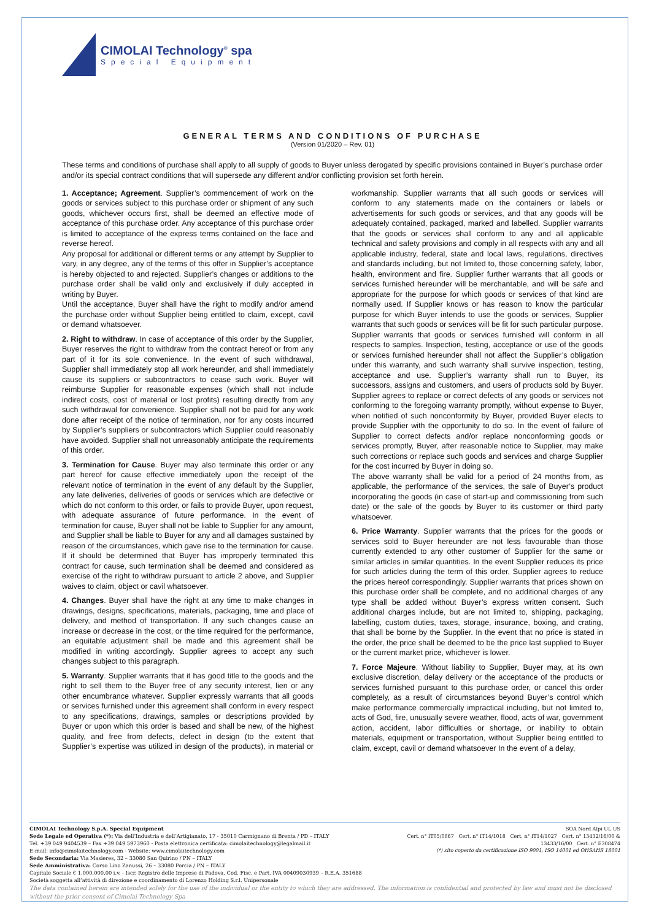CIMOLAI Technology<sup>®</sup> spa
Special Equipment
GENERAL TERMS AND CONDITIONS OF PURCHASE
(Version 01/2020 – Rev. 01)
These terms and conditions of purchase shall apply to all supply of goods to Buyer unless derogated by specific provisions contained in Buyer’s purchase order and/or its special contract conditions that will supersede any different and/or conflicting provision set forth herein.
1. Acceptance; Agreement. Supplier’s commencement of work on the goods or services subject to this purchase order or shipment of any such goods, whichever occurs first, shall be deemed an effective mode of acceptance of this purchase order. Any acceptance of this purchase order is limited to acceptance of the express terms contained on the face and reverse hereof.
Any proposal for additional or different terms or any attempt by Supplier to vary, in any degree, any of the terms of this offer in Supplier’s acceptance is hereby objected to and rejected. Supplier’s changes or additions to the purchase order shall be valid only and exclusively if duly accepted in writing by Buyer.
Until the acceptance, Buyer shall have the right to modify and/or amend the purchase order without Supplier being entitled to claim, except, cavil or demand whatsoever.
2. Right to withdraw. In case of acceptance of this order by the Supplier, Buyer reserves the right to withdraw from the contract hereof or from any part of it for its sole convenience. In the event of such withdrawal, Supplier shall immediately stop all work hereunder, and shall immediately cause its suppliers or subcontractors to cease such work. Buyer will reimburse Supplier for reasonable expenses (which shall not include indirect costs, cost of material or lost profits) resulting directly from any such withdrawal for convenience. Supplier shall not be paid for any work done after receipt of the notice of termination, nor for any costs incurred by Supplier’s suppliers or subcontractors which Supplier could reasonably have avoided. Supplier shall not unreasonably anticipate the requirements of this order.
3. Termination for Cause. Buyer may also terminate this order or any part hereof for cause effective immediately upon the receipt of the relevant notice of termination in the event of any default by the Supplier, any late deliveries, deliveries of goods or services which are defective or which do not conform to this order, or fails to provide Buyer, upon request, with adequate assurance of future performance. In the event of termination for cause, Buyer shall not be liable to Supplier for any amount, and Supplier shall be liable to Buyer for any and all damages sustained by reason of the circumstances, which gave rise to the termination for cause. If it should be determined that Buyer has improperly terminated this contract for cause, such termination shall be deemed and considered as exercise of the right to withdraw pursuant to article 2 above, and Supplier waives to claim, object or cavil whatsoever.
4. Changes. Buyer shall have the right at any time to make changes in drawings, designs, specifications, materials, packaging, time and place of delivery, and method of transportation. If any such changes cause an increase or decrease in the cost, or the time required for the performance, an equitable adjustment shall be made and this agreement shall be modified in writing accordingly. Supplier agrees to accept any such changes subject to this paragraph.
5. Warranty. Supplier warrants that it has good title to the goods and the right to sell them to the Buyer free of any security interest, lien or any other encumbrance whatever. Supplier expressly warrants that all goods or services furnished under this agreement shall conform in every respect to any specifications, drawings, samples or descriptions provided by Buyer or upon which this order is based and shall be new, of the highest quality, and free from defects, defect in design (to the extent that Supplier’s expertise was utilized in design of the products), in material or workmanship. Supplier warrants that all such goods or services will conform to any statements made on the containers or labels or advertisements for such goods or services, and that any goods will be adequately contained, packaged, marked and labelled. Supplier warrants that the goods or services shall conform to any and all applicable technical and safety provisions and comply in all respects with any and all applicable industry, federal, state and local laws, regulations, directives and standards including, but not limited to, those concerning safety, labor, health, environment and fire. Supplier further warrants that all goods or services furnished hereunder will be merchantable, and will be safe and appropriate for the purpose for which goods or services of that kind are normally used. If Supplier knows or has reason to know the particular purpose for which Buyer intends to use the goods or services, Supplier warrants that such goods or services will be fit for such particular purpose. Supplier warrants that goods or services furnished will conform in all respects to samples. Inspection, testing, acceptance or use of the goods or services furnished hereunder shall not affect the Supplier’s obligation under this warranty, and such warranty shall survive inspection, testing, acceptance and use. Supplier’s warranty shall run to Buyer, its successors, assigns and customers, and users of products sold by Buyer. Supplier agrees to replace or correct defects of any goods or services not conforming to the foregoing warranty promptly, without expense to Buyer, when notified of such nonconformity by Buyer, provided Buyer elects to provide Supplier with the opportunity to do so. In the event of failure of Supplier to correct defects and/or replace nonconforming goods or services promptly, Buyer, after reasonable notice to Supplier, may make such corrections or replace such goods and services and charge Supplier for the cost incurred by Buyer in doing so.
The above warranty shall be valid for a period of 24 months from, as applicable, the performance of the services, the sale of Buyer’s product incorporating the goods (in case of start-up and commissioning from such date) or the sale of the goods by Buyer to its customer or third party whatsoever.
6. Price Warranty. Supplier warrants that the prices for the goods or services sold to Buyer hereunder are not less favourable than those currently extended to any other customer of Supplier for the same or similar articles in similar quantities. In the event Supplier reduces its price for such articles during the term of this order, Supplier agrees to reduce the prices hereof correspondingly. Supplier warrants that prices shown on this purchase order shall be complete, and no additional charges of any type shall be added without Buyer’s express written consent. Such additional charges include, but are not limited to, shipping, packaging, labelling, custom duties, taxes, storage, insurance, boxing, and crating, that shall be borne by the Supplier. In the event that no price is stated in the order, the price shall be deemed to be the price last supplied to Buyer or the current market price, whichever is lower.
7. Force Majeure. Without liability to Supplier, Buyer may, at its own exclusive discretion, delay delivery or the acceptance of the products or services furnished pursuant to this purchase order, or cancel this order completely, as a result of circumstances beyond Buyer’s control which make performance commercially impractical including, but not limited to, acts of God, fire, unusually severe weather, flood, acts of war, government action, accident, labor difficulties or shortage, or inability to obtain materials, equipment or transportation, without Supplier being entitled to claim, except, cavil or demand whatsoever In the event of a delay,
SOA Nord Alpi UL US
Cert. n° IT05/0867 Cert. n° IT14/1018 Cert. n° IT14/1027 Cert. n° 13432/16/00 & 13433/16/00 Cert. n° E308474
(*) sito coperto da certificazione ISO 9001, ISO 14001 ed OHSAHS 18001
CIMOLAI Technology S.p.A. Special Equipment
Sede Legale ed Operativa (*): Via dell’Industria e dell’Artigianato, 17 - 35010 Carmignano di Brenta / PD – ITALY
Tel. +39 049 9404539 – Fax +39 049 5973960 - Posta elettronica certificata: cimolaitechnology@legalmail.it
E-mail: info@cimolaitechnology.com - Website: www.cimolaitechnology.com
Sede Secondaria: Via Masieres, 32 – 33080 San Quirino / PN – ITALY
Sede Amministrativa: Corso Lino Zanussi, 26 – 33080 Porcia / PN – ITALY
Capitale Sociale € 1.000.000,00 i.v. - Iscr. Registro delle Imprese di Padova, Cod. Fisc. e Part. IVA 00409030939 – R.E.A. 351688
Società soggetta all’attività di direzione e coordinamento di Lorenzo Holding S.r.l. Unipersonale
The data contained herein are intended solely for the use of the individual or the entity to which they are addressed. The information is confidential and protected by law and must not be disclosed without the prior consent of Cimolai Technology Spa